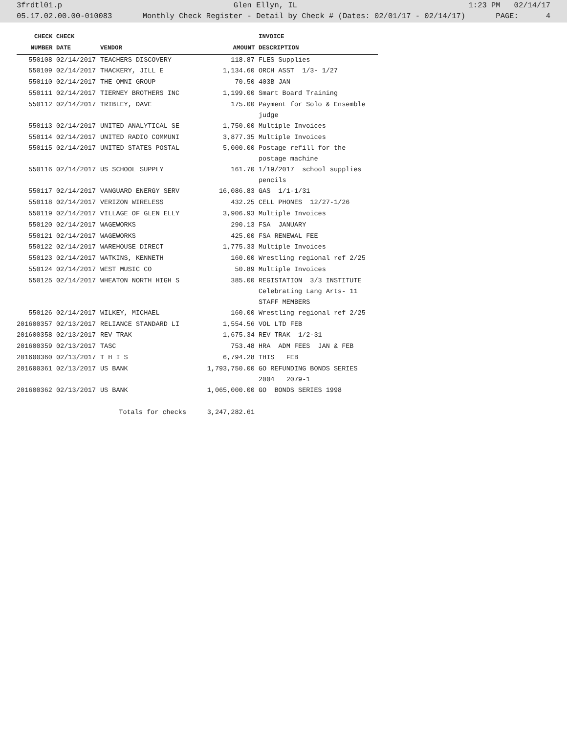3frdtl01.p Glen Ellyn, IL 1:23 PM 02/14/17
05.17.02.00.00-010083 Monthly Check Register - Detail by Check # (Dates: 02/01/17 - 02/14/17) PAGE: 4
| CHECK | CHECK | | | INVOICE |
| --- | --- | --- | --- | --- |
| NUMBER | DATE | VENDOR | AMOUNT | DESCRIPTION |
| 550108 | 02/14/2017 | TEACHERS DISCOVERY | 118.87 | FLES Supplies |
| 550109 | 02/14/2017 | THACKERY, JILL E | 1,134.60 | ORCH ASST 1/3- 1/27 |
| 550110 | 02/14/2017 | THE OMNI GROUP | 70.50 | 403B JAN |
| 550111 | 02/14/2017 | TIERNEY BROTHERS INC | 1,199.00 | Smart Board Training |
| 550112 | 02/14/2017 | TRIBLEY, DAVE | 175.00 | Payment for Solo & Ensemble judge |
| 550113 | 02/14/2017 | UNITED ANALYTICAL SE | 1,750.00 | Multiple Invoices |
| 550114 | 02/14/2017 | UNITED RADIO COMMUNI | 3,877.35 | Multiple Invoices |
| 550115 | 02/14/2017 | UNITED STATES POSTAL | 5,000.00 | Postage refill for the postage machine |
| 550116 | 02/14/2017 | US SCHOOL SUPPLY | 161.70 | 1/19/2017 school supplies pencils |
| 550117 | 02/14/2017 | VANGUARD ENERGY SERV | 16,086.83 | GAS 1/1-1/31 |
| 550118 | 02/14/2017 | VERIZON WIRELESS | 432.25 | CELL PHONES 12/27-1/26 |
| 550119 | 02/14/2017 | VILLAGE OF GLEN ELLY | 3,906.93 | Multiple Invoices |
| 550120 | 02/14/2017 | WAGEWORKS | 290.13 | FSA JANUARY |
| 550121 | 02/14/2017 | WAGEWORKS | 425.00 | FSA RENEWAL FEE |
| 550122 | 02/14/2017 | WAREHOUSE DIRECT | 1,775.33 | Multiple Invoices |
| 550123 | 02/14/2017 | WATKINS, KENNETH | 160.00 | Wrestling regional ref 2/25 |
| 550124 | 02/14/2017 | WEST MUSIC CO | 50.89 | Multiple Invoices |
| 550125 | 02/14/2017 | WHEATON NORTH HIGH S | 385.00 | REGISTATION 3/3 INSTITUTE Celebrating Lang Arts- 11 STAFF MEMBERS |
| 550126 | 02/14/2017 | WILKEY, MICHAEL | 160.00 | Wrestling regional ref 2/25 |
| 201600357 | 02/13/2017 | RELIANCE STANDARD LI | 1,554.56 | VOL LTD FEB |
| 201600358 | 02/13/2017 | REV TRAK | 1,675.34 | REV TRAK 1/2-31 |
| 201600359 | 02/13/2017 | TASC | 753.48 | HRA ADM FEES JAN & FEB |
| 201600360 | 02/13/2017 | T H I S | 6,794.28 | THIS FEB |
| 201600361 | 02/13/2017 | US BANK | 1,793,750.00 | GO REFUNDING BONDS SERIES 2004 2079-1 |
| 201600362 | 02/13/2017 | US BANK | 1,065,000.00 | GO BONDS SERIES 1998 |
| | | Totals for checks | 3,247,282.61 | |